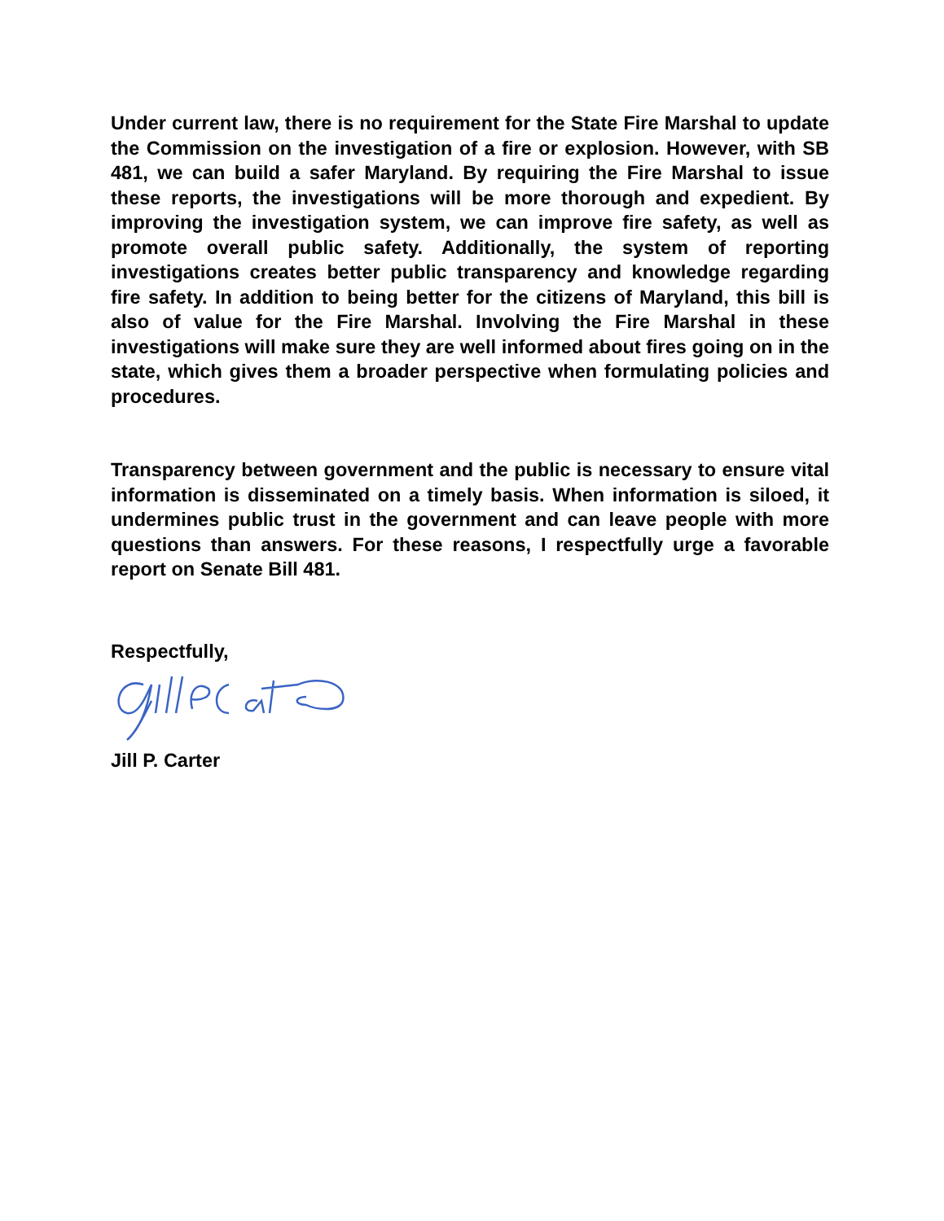Under current law, there is no requirement for the State Fire Marshal to update the Commission on the investigation of a fire or explosion. However, with SB 481, we can build a safer Maryland. By requiring the Fire Marshal to issue these reports, the investigations will be more thorough and expedient. By improving the investigation system, we can improve fire safety, as well as promote overall public safety. Additionally, the system of reporting investigations creates better public transparency and knowledge regarding fire safety. In addition to being better for the citizens of Maryland, this bill is also of value for the Fire Marshal. Involving the Fire Marshal in these investigations will make sure they are well informed about fires going on in the state, which gives them a broader perspective when formulating policies and procedures.
Transparency between government and the public is necessary to ensure vital information is disseminated on a timely basis. When information is siloed, it undermines public trust in the government and can leave people with more questions than answers. For these reasons, I respectfully urge a favorable report on Senate Bill 481.
Respectfully,
Jill P. Carter